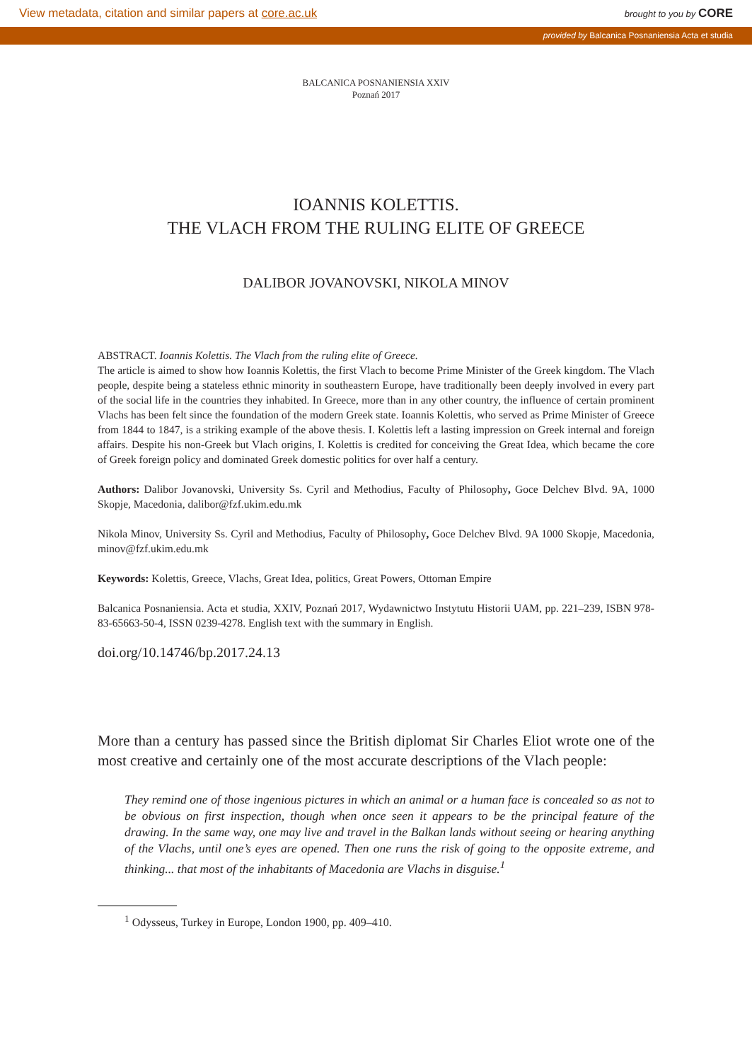View metadata, citation and similar papers at core.ac.uk brought to you by CORE
provided by Balcanica Posnaniensia Acta et studia
BALCANICA POSNANIENSIA XXIV
Poznań 2017
IOANNIS KOLETTIS.
THE VLACH FROM THE RULING ELITE OF GREECE
DALIBOR JOVANOVSKI, NIKOLA MINOV
ABSTRACT. Ioannis Kolettis. The Vlach from the ruling elite of Greece.
The article is aimed to show how Ioannis Kolettis, the first Vlach to become Prime Minister of the Greek kingdom. The Vlach people, despite being a stateless ethnic minority in southeastern Europe, have traditionally been deeply involved in every part of the social life in the countries they inhabited. In Greece, more than in any other country, the influence of certain prominent Vlachs has been felt since the foundation of the modern Greek state. Ioannis Kolettis, who served as Prime Minister of Greece from 1844 to 1847, is a striking example of the above thesis. I. Kolettis left a lasting impression on Greek internal and foreign affairs. Despite his non-Greek but Vlach origins, I. Kolettis is credited for conceiving the Great Idea, which became the core of Greek foreign policy and dominated Greek domestic politics for over half a century.
Authors: Dalibor Jovanovski, University Ss. Cyril and Methodius, Faculty of Philosophy, Goce Delchev Blvd. 9A, 1000 Skopje, Macedonia, dalibor@fzf.ukim.edu.mk
Nikola Minov, University Ss. Cyril and Methodius, Faculty of Philosophy, Goce Delchev Blvd. 9A 1000 Skopje, Macedonia, minov@fzf.ukim.edu.mk
Keywords: Kolettis, Greece, Vlachs, Great Idea, politics, Great Powers, Ottoman Empire
Balcanica Posnaniensia. Acta et studia, XXIV, Poznań 2017, Wydawnictwo Instytutu Historii UAM, pp. 221–239, ISBN 978-83-65663-50-4, ISSN 0239-4278. English text with the summary in English.
doi.org/10.14746/bp.2017.24.13
More than a century has passed since the British diplomat Sir Charles Eliot wrote one of the most creative and certainly one of the most accurate descriptions of the Vlach people:
They remind one of those ingenious pictures in which an animal or a human face is concealed so as not to be obvious on first inspection, though when once seen it appears to be the principal feature of the drawing. In the same way, one may live and travel in the Balkan lands without seeing or hearing anything of the Vlachs, until one’s eyes are opened. Then one runs the risk of going to the opposite extreme, and thinking... that most of the inhabitants of Macedonia are Vlachs in disguise.<sup>1</sup>
<sup>1</sup> Odysseus, Turkey in Europe, London 1900, pp. 409–410.